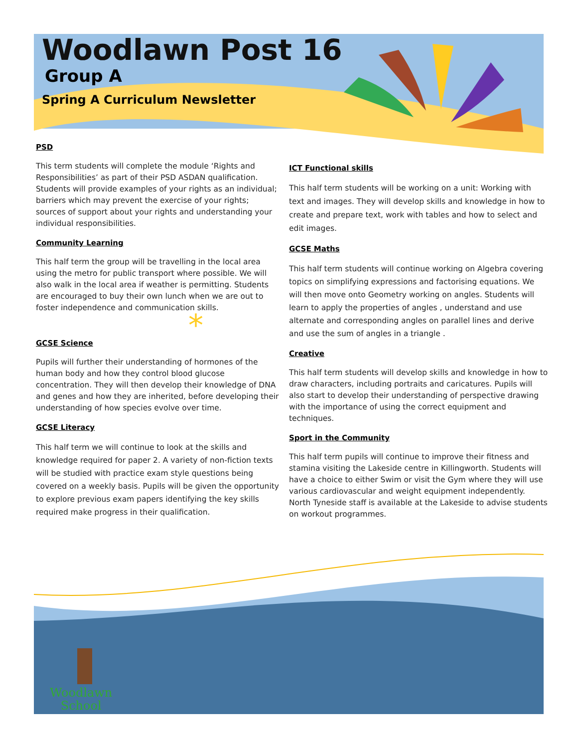*
Woodlawn Post 16
Group A
Spring A Curriculum Newsletter
PSD
This term students will complete the module ‘Rights and Responsibilities’ as part of their PSD ASDAN qualification. Students will provide examples of your rights as an individual; barriers which may prevent the exercise of your rights; sources of support about your rights and understanding your individual responsibilities.
Community Learning
This half term the group will be travelling in the local area using the metro for public transport where possible. We will also walk in the local area if weather is permitting. Students are encouraged to buy their own lunch when we are out to foster independence and communication skills.
GCSE Science
Pupils will further their understanding of hormones of the human body and how they control blood glucose concentration. They will then develop their knowledge of DNA and genes and how they are inherited, before developing their understanding of how species evolve over time.
GCSE Literacy
This half term we will continue to look at the skills and knowledge required for paper 2. A variety of non-fiction texts will be studied with practice exam style questions being covered on a weekly basis. Pupils will be given the opportunity to explore previous exam papers identifying the key skills required make progress in their qualification.
ICT Functional skills
This half term students will be working on a unit: Working with text and images. They will develop skills and knowledge in how to create and prepare text, work with tables and how to select and edit images.
GCSE Maths
This half term students will continue working on Algebra covering topics on simplifying expressions and factorising equations. We will then move onto Geometry working on angles. Students will learn to apply the properties of angles , understand and use alternate and corresponding angles on parallel lines and derive and use the sum of angles in a triangle .
Creative
This half term students will develop skills and knowledge in how to draw characters, including portraits and caricatures. Pupils will also start to develop their understanding of perspective drawing with the importance of using the correct equipment and techniques.
Sport in the Community
This half term pupils will continue to improve their fitness and stamina visiting the Lakeside centre in Killingworth. Students will have a choice to either Swim or visit the Gym where they will use various cardiovascular and weight equipment independently. North Tyneside staff is available at the Lakeside to advise students on workout programmes.
Woodlawn
School